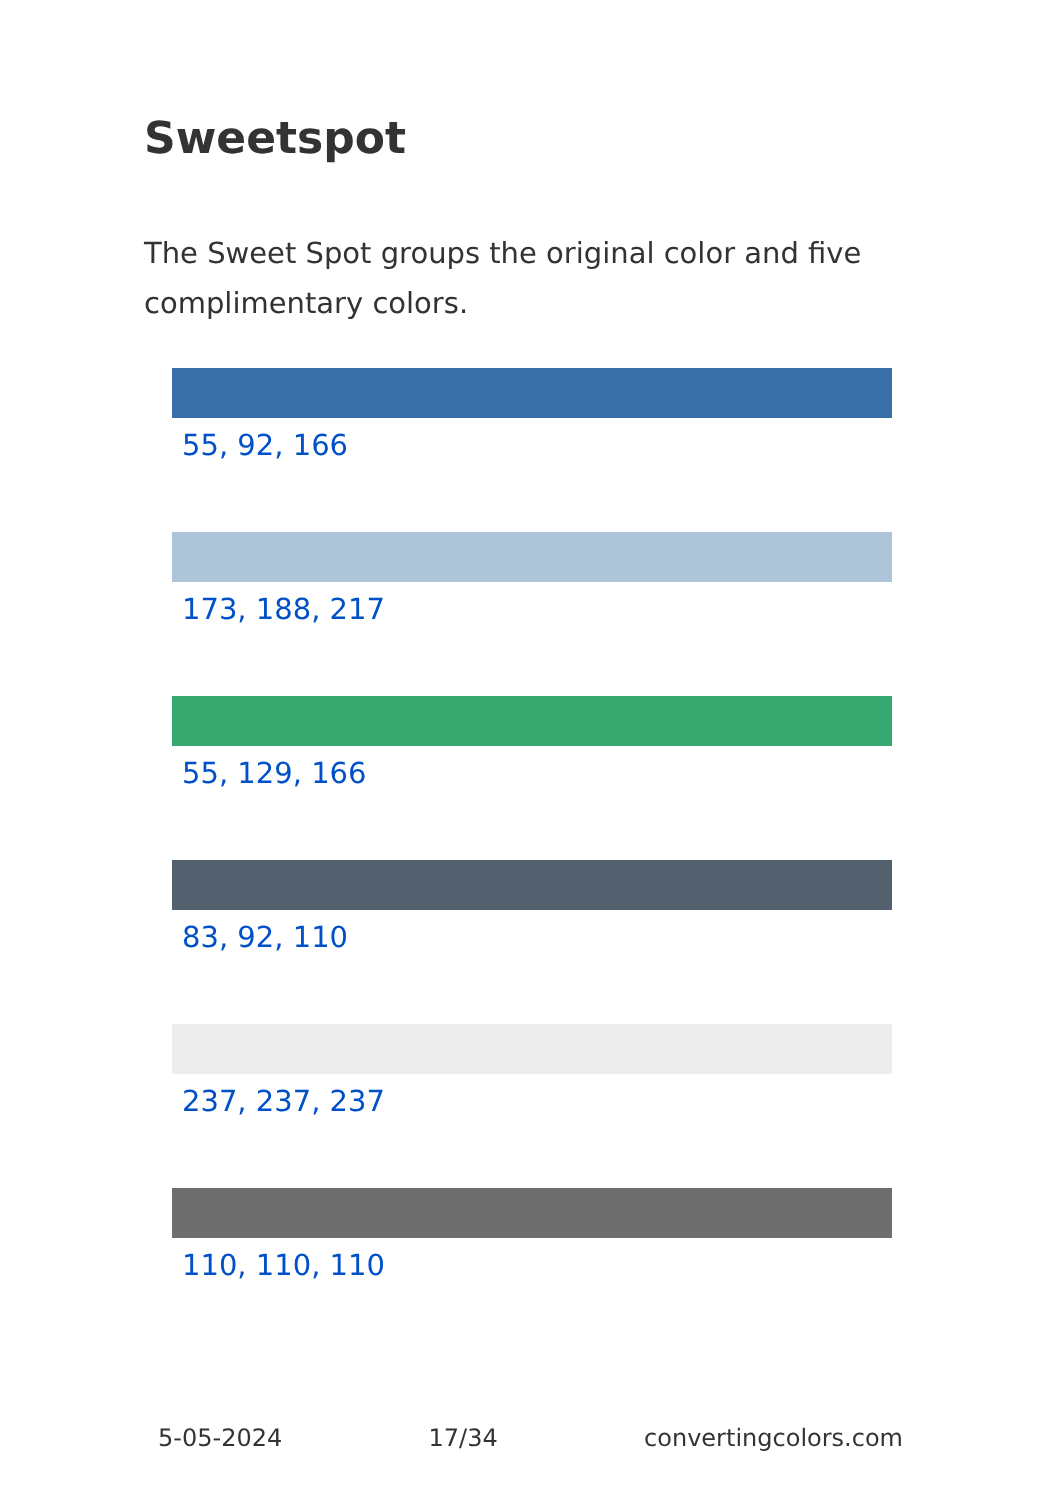Sweetspot
The Sweet Spot groups the original color and five complimentary colors.
55, 92, 166
173, 188, 217
55, 129, 166
83, 92, 110
237, 237, 237
110, 110, 110
5-05-2024 17/34 convertingcolors.com